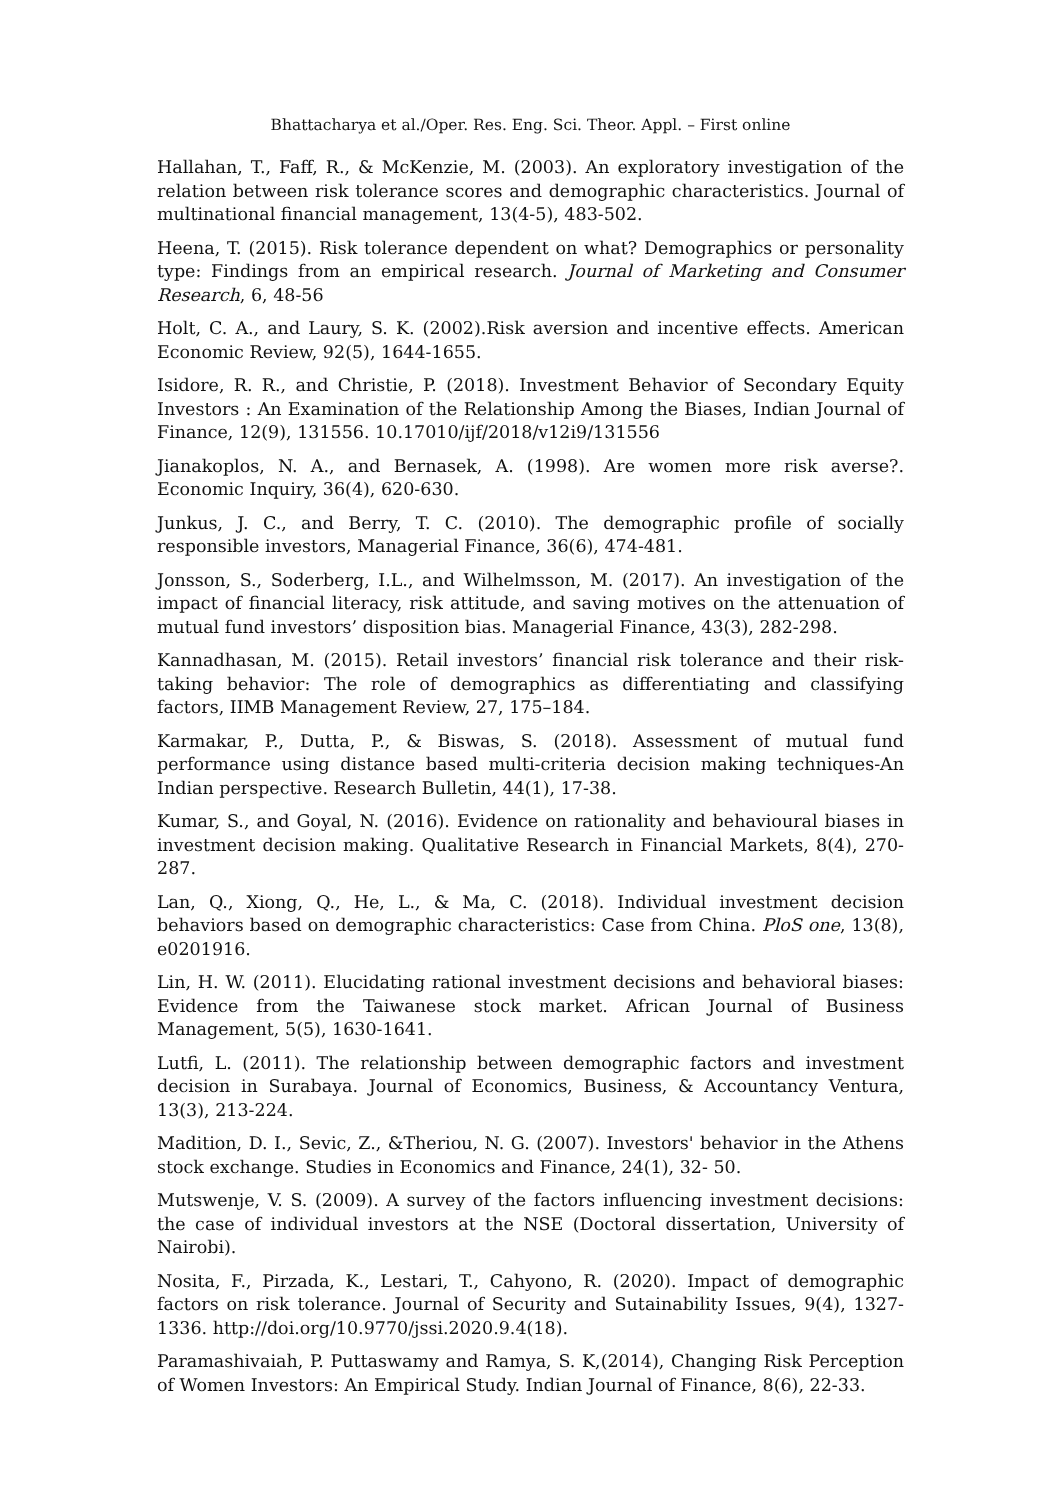Bhattacharya et al./Oper. Res. Eng. Sci. Theor. Appl. – First online
Hallahan, T., Faff, R., & McKenzie, M. (2003). An exploratory investigation of the relation between risk tolerance scores and demographic characteristics. Journal of multinational financial management, 13(4-5), 483-502.
Heena, T. (2015). Risk tolerance dependent on what? Demographics or personality type: Findings from an empirical research. Journal of Marketing and Consumer Research, 6, 48-56
Holt, C. A., and Laury, S. K. (2002).Risk aversion and incentive effects. American Economic Review, 92(5), 1644-1655.
Isidore, R. R., and Christie, P. (2018). Investment Behavior of Secondary Equity Investors : An Examination of the Relationship Among the Biases, Indian Journal of Finance, 12(9), 131556. 10.17010/ijf/2018/v12i9/131556
Jianakoplos, N. A., and Bernasek, A. (1998). Are women more risk averse?. Economic Inquiry, 36(4), 620-630.
Junkus, J. C., and Berry, T. C. (2010). The demographic profile of socially responsible investors, Managerial Finance, 36(6), 474-481.
Jonsson, S., Soderberg, I.L., and Wilhelmsson, M. (2017). An investigation of the impact of financial literacy, risk attitude, and saving motives on the attenuation of mutual fund investors’ disposition bias. Managerial Finance, 43(3), 282-298.
Kannadhasan, M. (2015). Retail investors’ financial risk tolerance and their risk-taking behavior: The role of demographics as differentiating and classifying factors, IIMB Management Review, 27, 175–184.
Karmakar, P., Dutta, P., & Biswas, S. (2018). Assessment of mutual fund performance using distance based multi-criteria decision making techniques-An Indian perspective. Research Bulletin, 44(1), 17-38.
Kumar, S., and Goyal, N. (2016). Evidence on rationality and behavioural biases in investment decision making. Qualitative Research in Financial Markets, 8(4), 270-287.
Lan, Q., Xiong, Q., He, L., & Ma, C. (2018). Individual investment decision behaviors based on demographic characteristics: Case from China. PloS one, 13(8), e0201916.
Lin, H. W. (2011). Elucidating rational investment decisions and behavioral biases: Evidence from the Taiwanese stock market. African Journal of Business Management, 5(5), 1630-1641.
Lutfi, L. (2011). The relationship between demographic factors and investment decision in Surabaya. Journal of Economics, Business, & Accountancy Ventura, 13(3), 213-224.
Madition, D. I., Sevic, Z., &Theriou, N. G. (2007). Investors' behavior in the Athens stock exchange. Studies in Economics and Finance, 24(1), 32- 50.
Mutswenje, V. S. (2009). A survey of the factors influencing investment decisions: the case of individual investors at the NSE (Doctoral dissertation, University of Nairobi).
Nosita, F., Pirzada, K., Lestari, T., Cahyono, R. (2020). Impact of demographic factors on risk tolerance. Journal of Security and Sutainability Issues, 9(4), 1327-1336. http://doi.org/10.9770/jssi.2020.9.4(18).
Paramashivaiah, P. Puttaswamy and Ramya, S. K,(2014), Changing Risk Perception of Women Investors: An Empirical Study. Indian Journal of Finance, 8(6), 22-33.